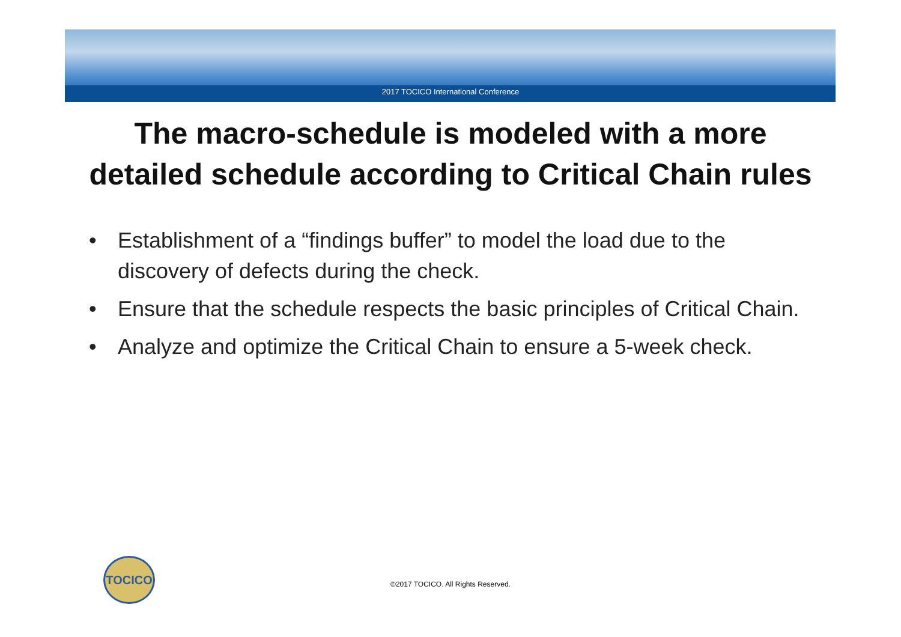2017 TOCICO International Conference
The macro-schedule is modeled with a more
detailed schedule according to Critical Chain rules
• Establishment of a “findings buffer” to model the load due to the discovery of defects during the check.
• Ensure that the schedule respects the basic principles of Critical Chain.
• Analyze and optimize the Critical Chain to ensure a 5-week check.
TOCICO
©2017 TOCICO. All Rights Reserved.